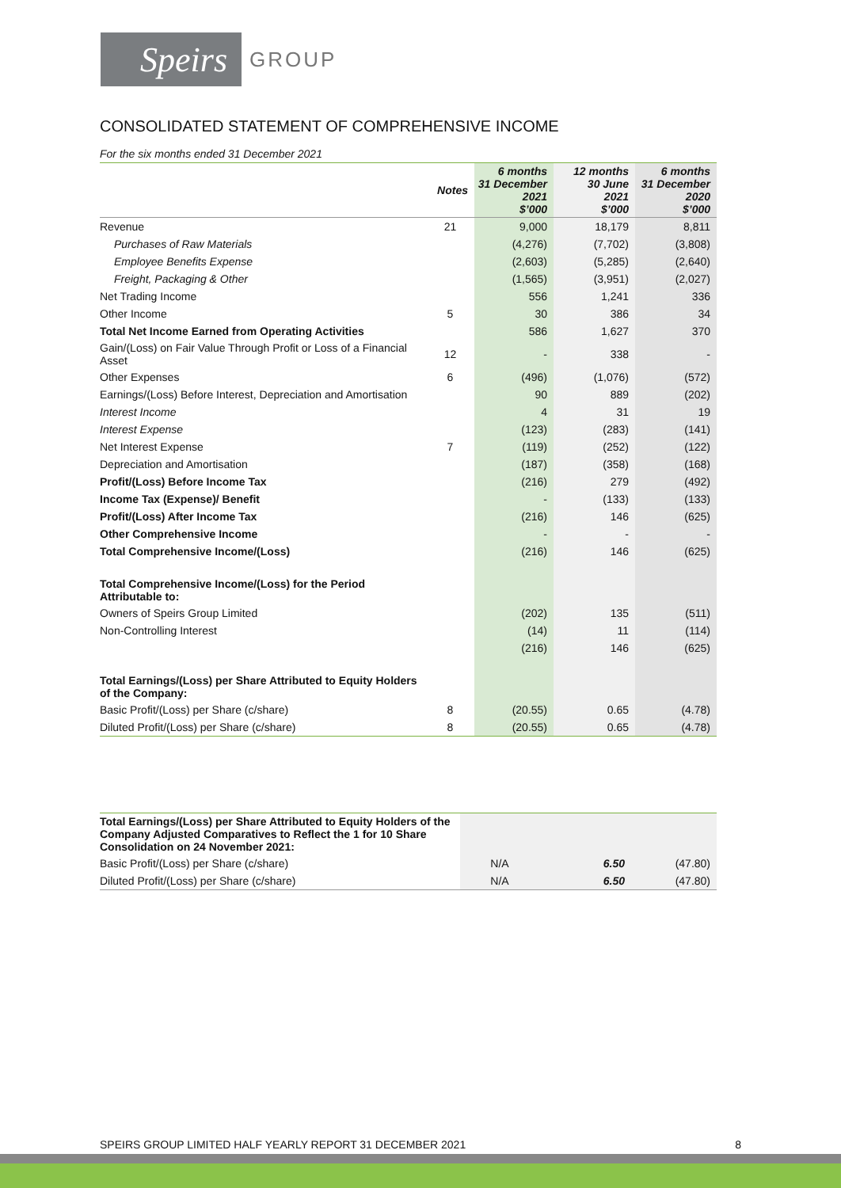Speirs
GROUP
CONSOLIDATED STATEMENT OF COMPREHENSIVE INCOME
For the six months ended 31 December 2021
| | Notes | 6 months 31 December 2021 $’000 | 12 months 30 June 2021 $’000 | 6 months 31 December 2020 $’000 |
| Revenue | 21 | 9,000 | 18,179 | 8,811 |
| Purchases of Raw Materials | | (4,276) | (7,702) | (3,808) |
| Employee Benefits Expense | | (2,603) | (5,285) | (2,640) |
| Freight, Packaging & Other | | (1,565) | (3,951) | (2,027) |
| Net Trading Income | | 556 | 1,241 | 336 |
| Other Income | 5 | 30 | 386 | 34 |
| Total Net Income Earned from Operating Activities | | 586 | 1,627 | 370 |
| Gain/(Loss) on Fair Value Through Profit or Loss of a Financial Asset | 12 | - | 338 | - |
| Other Expenses | 6 | (496) | (1,076) | (572) |
| Earnings/(Loss) Before Interest, Depreciation and Amortisation | | 90 | 889 | (202) |
| Interest Income | | 4 | 31 | 19 |
| Interest Expense | | (123) | (283) | (141) |
| Net Interest Expense | 7 | (119) | (252) | (122) |
| Depreciation and Amortisation | | (187) | (358) | (168) |
| Profit/(Loss) Before Income Tax | | (216) | 279 | (492) |
| Income Tax (Expense)/ Benefit | | - | (133) | (133) |
| Profit/(Loss) After Income Tax | | (216) | 146 | (625) |
| Other Comprehensive Income | | - | - | - |
| Total Comprehensive Income/(Loss) | | (216) | 146 | (625) |
| Total Comprehensive Income/(Loss) for the Period Attributable to: | | | | |
| Owners of Speirs Group Limited | | (202) | 135 | (511) |
| Non-Controlling Interest | | (14) | 11 | (114) |
| | | (216) | 146 | (625) |
| Total Earnings/(Loss) per Share Attributed to Equity Holders of the Company: | | | | |
| Basic Profit/(Loss) per Share (c/share) | 8 | (20.55) | 0.65 | (4.78) |
| Diluted Profit/(Loss) per Share (c/share) | 8 | (20.55) | 0.65 | (4.78) |
| Total Earnings/(Loss) per Share Attributed to Equity Holders of the Company Adjusted Comparatives to Reflect the 1 for 10 Share Consolidation on 24 November 2021: | | | |
| Basic Profit/(Loss) per Share (c/share) | N/A | 6.50 | (47.80) |
| Diluted Profit/(Loss) per Share (c/share) | N/A | 6.50 | (47.80) |
SPEIRS GROUP LIMITED HALF YEARLY REPORT 31 DECEMBER 2021 8